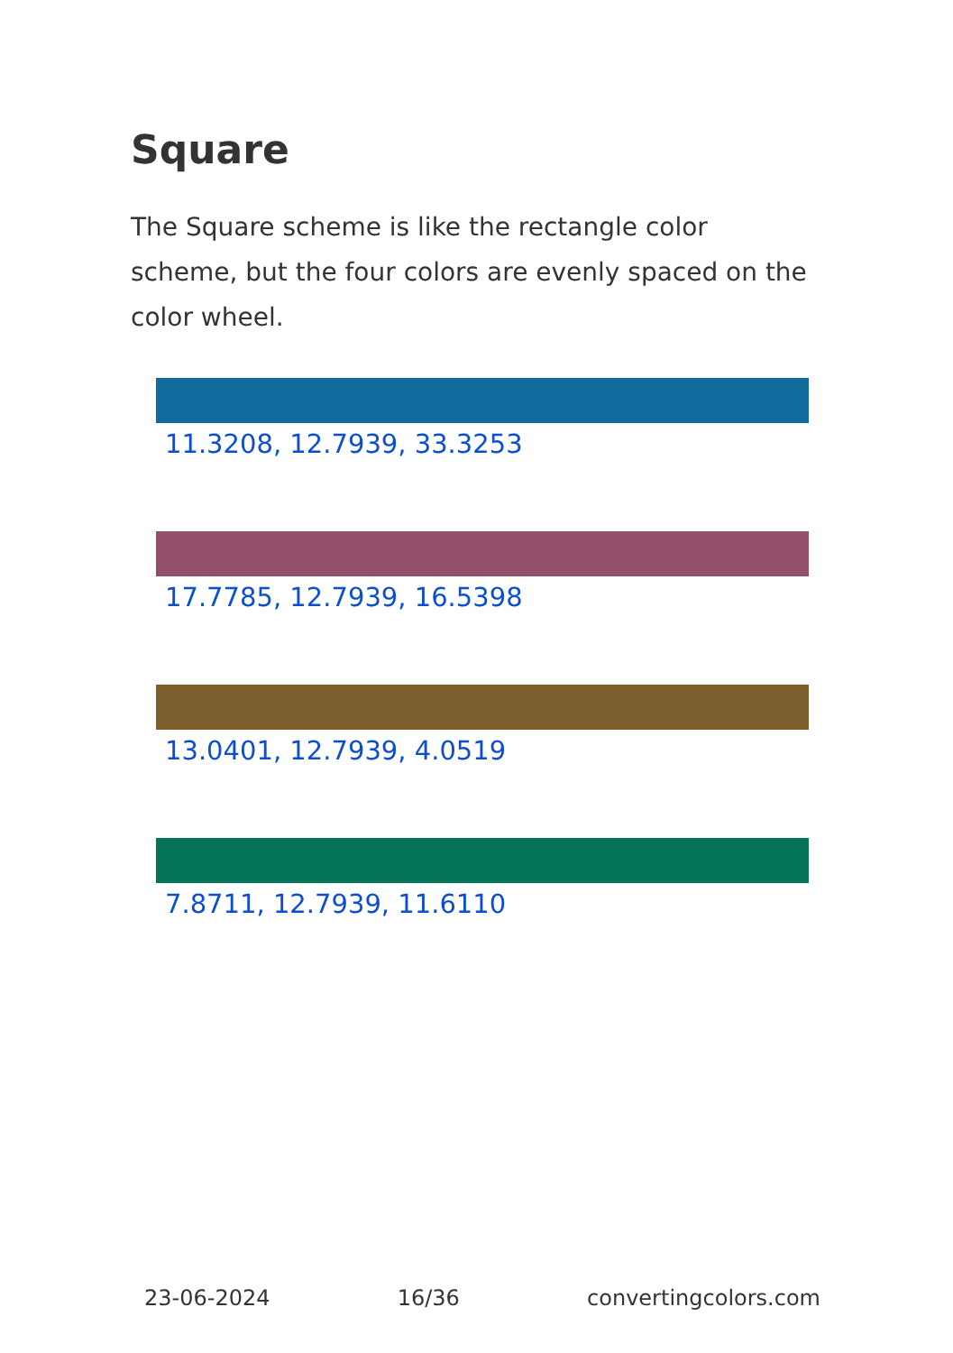Square
The Square scheme is like the rectangle color scheme, but the four colors are evenly spaced on the color wheel.
11.3208, 12.7939, 33.3253
17.7785, 12.7939, 16.5398
13.0401, 12.7939, 4.0519
7.8711, 12.7939, 11.6110
23-06-2024 16/36 convertingcolors.com